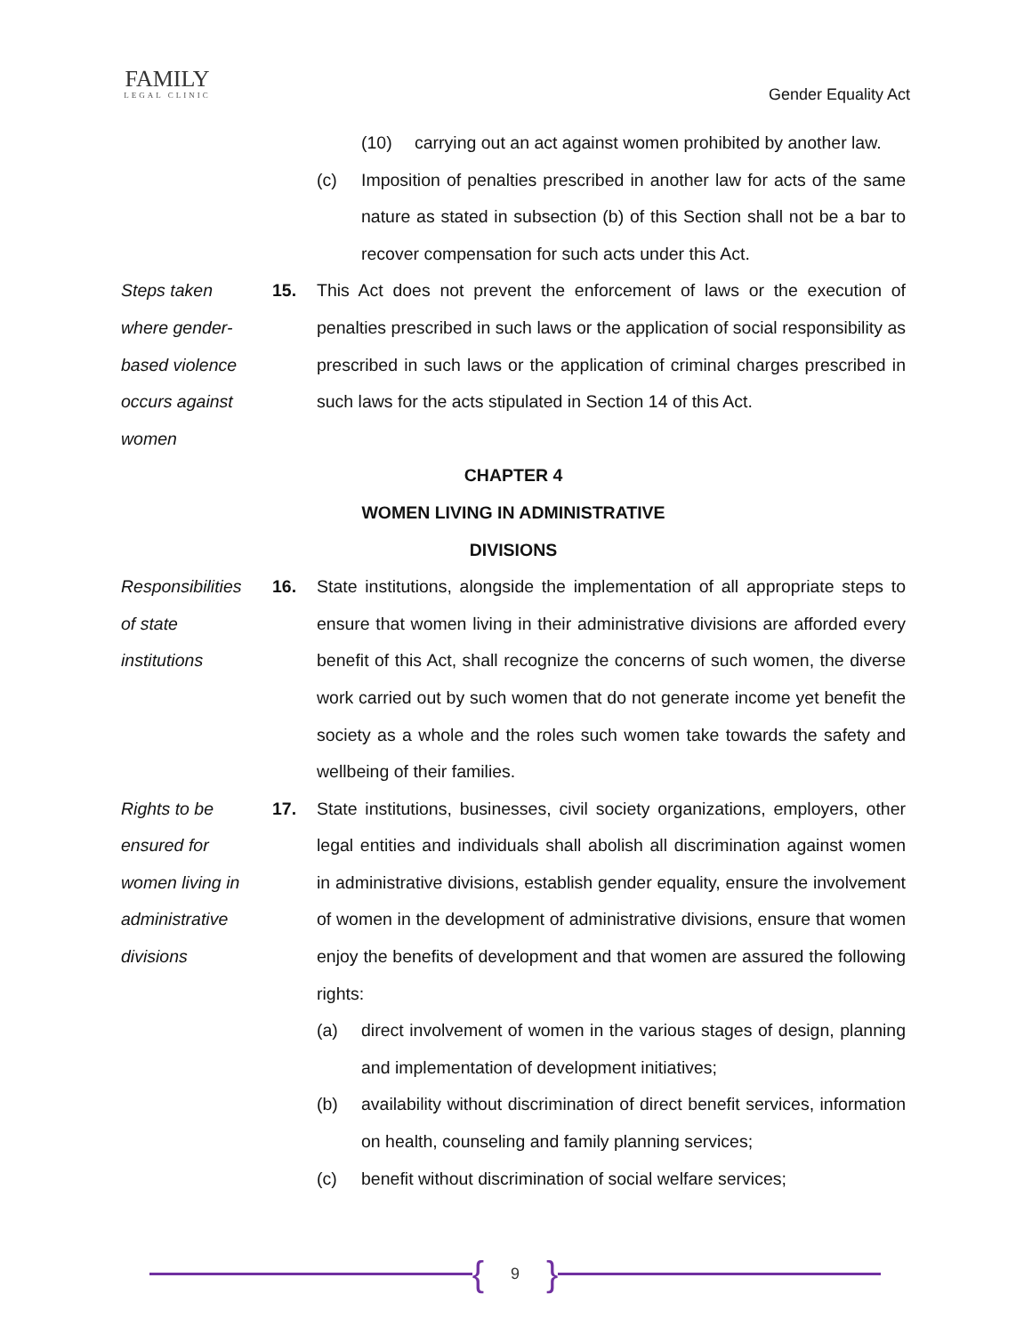FAMILY
LEGAL CLINIC
Gender Equality Act
(10) carrying out an act against women prohibited by another law.
(c) Imposition of penalties prescribed in another law for acts of the same nature as stated in subsection (b) of this Section shall not be a bar to recover compensation for such acts under this Act.
Steps taken
where gender-
based violence
occurs against
women
15. This Act does not prevent the enforcement of laws or the execution of penalties prescribed in such laws or the application of social responsibility as prescribed in such laws or the application of criminal charges prescribed in such laws for the acts stipulated in Section 14 of this Act.
CHAPTER 4
WOMEN LIVING IN ADMINISTRATIVE DIVISIONS
Responsibilities
of state
institutions
16. State institutions, alongside the implementation of all appropriate steps to ensure that women living in their administrative divisions are afforded every benefit of this Act, shall recognize the concerns of such women, the diverse work carried out by such women that do not generate income yet benefit the society as a whole and the roles such women take towards the safety and wellbeing of their families.
Rights to be
ensured for
women living in
administrative
divisions
17. State institutions, businesses, civil society organizations, employers, other legal entities and individuals shall abolish all discrimination against women in administrative divisions, establish gender equality, ensure the involvement of women in the development of administrative divisions, ensure that women enjoy the benefits of development and that women are assured the following rights:
(a) direct involvement of women in the various stages of design, planning and implementation of development initiatives;
(b) availability without discrimination of direct benefit services, information on health, counseling and family planning services;
(c) benefit without discrimination of social welfare services;
{ 9 }